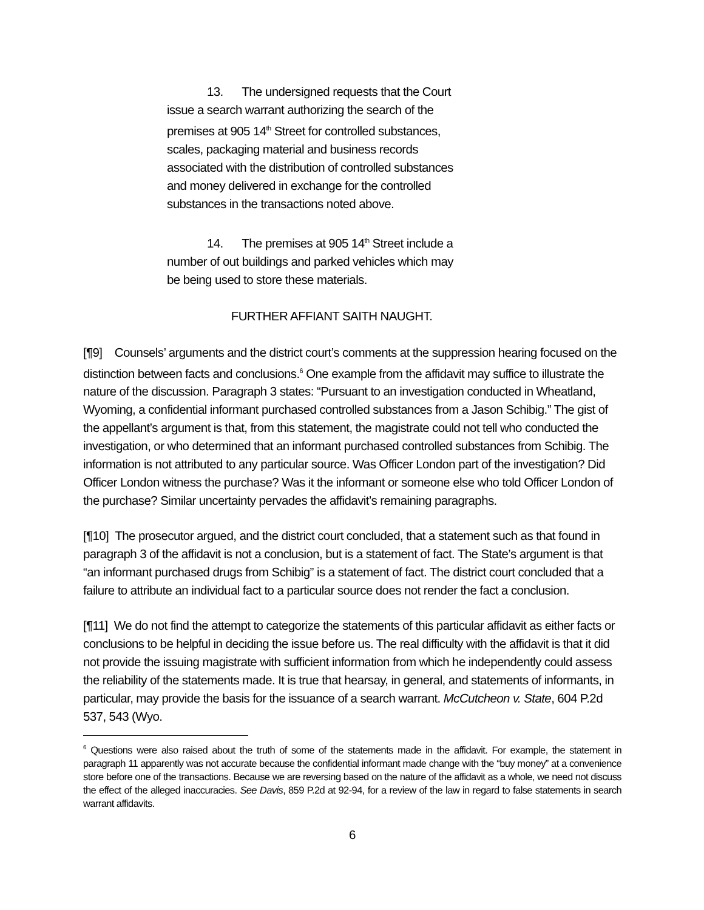13. The undersigned requests that the Court issue a search warrant authorizing the search of the premises at 905 14<sup>th</sup> Street for controlled substances, scales, packaging material and business records associated with the distribution of controlled substances and money delivered in exchange for the controlled substances in the transactions noted above.
14. The premises at 905 14<sup>th</sup> Street include a number of out buildings and parked vehicles which may be being used to store these materials.
FURTHER AFFIANT SAITH NAUGHT.
[¶9] Counsels’ arguments and the district court’s comments at the suppression hearing focused on the distinction between facts and conclusions.<sup>6</sup> One example from the affidavit may suffice to illustrate the nature of the discussion. Paragraph 3 states: “Pursuant to an investigation conducted in Wheatland, Wyoming, a confidential informant purchased controlled substances from a Jason Schibig.” The gist of the appellant’s argument is that, from this statement, the magistrate could not tell who conducted the investigation, or who determined that an informant purchased controlled substances from Schibig. The information is not attributed to any particular source. Was Officer London part of the investigation? Did Officer London witness the purchase? Was it the informant or someone else who told Officer London of the purchase? Similar uncertainty pervades the affidavit’s remaining paragraphs.
[¶10] The prosecutor argued, and the district court concluded, that a statement such as that found in paragraph 3 of the affidavit is not a conclusion, but is a statement of fact. The State’s argument is that “an informant purchased drugs from Schibig” is a statement of fact. The district court concluded that a failure to attribute an individual fact to a particular source does not render the fact a conclusion.
[¶11] We do not find the attempt to categorize the statements of this particular affidavit as either facts or conclusions to be helpful in deciding the issue before us. The real difficulty with the affidavit is that it did not provide the issuing magistrate with sufficient information from which he independently could assess the reliability of the statements made. It is true that hearsay, in general, and statements of informants, in particular, may provide the basis for the issuance of a search warrant. McCutcheon v. State, 604 P.2d 537, 543 (Wyo.
<sup>6</sup> Questions were also raised about the truth of some of the statements made in the affidavit. For example, the statement in paragraph 11 apparently was not accurate because the confidential informant made change with the “buy money” at a convenience store before one of the transactions. Because we are reversing based on the nature of the affidavit as a whole, we need not discuss the effect of the alleged inaccuracies. See Davis, 859 P.2d at 92-94, for a review of the law in regard to false statements in search warrant affidavits.
6